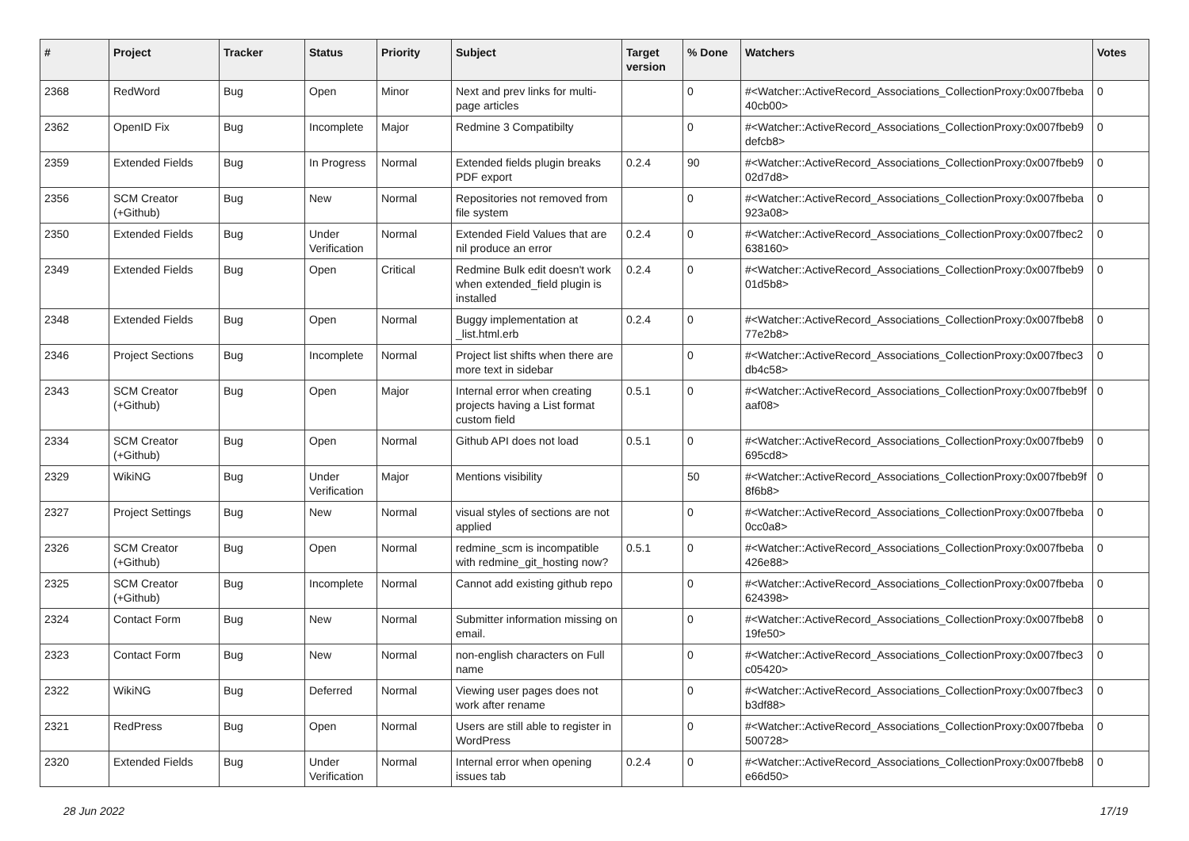| # | Project | Tracker | Status | Priority | Subject | Target version | % Done | Watchers | Votes |
| --- | --- | --- | --- | --- | --- | --- | --- | --- | --- |
| 2368 | RedWord | Bug | Open | Minor | Next and prev links for multi-page articles | | 0 | #<Watcher::ActiveRecord_Associations_CollectionProxy:0x007fbeba 40cb00> | 0 |
| 2362 | OpenID Fix | Bug | Incomplete | Major | Redmine 3 Compatibilty | | 0 | #<Watcher::ActiveRecord_Associations_CollectionProxy:0x007fbeb9 defcb8> | 0 |
| 2359 | Extended Fields | Bug | In Progress | Normal | Extended fields plugin breaks PDF export | 0.2.4 | 90 | #<Watcher::ActiveRecord_Associations_CollectionProxy:0x007fbeb9 02d7d8> | 0 |
| 2356 | SCM Creator (+Github) | Bug | New | Normal | Repositories not removed from file system | | 0 | #<Watcher::ActiveRecord_Associations_CollectionProxy:0x007fbeba 923a08> | 0 |
| 2350 | Extended Fields | Bug | Under Verification | Normal | Extended Field Values that are nil produce an error | 0.2.4 | 0 | #<Watcher::ActiveRecord_Associations_CollectionProxy:0x007fbec2 638160> | 0 |
| 2349 | Extended Fields | Bug | Open | Critical | Redmine Bulk edit doesn't work when extended_field plugin is installed | 0.2.4 | 0 | #<Watcher::ActiveRecord_Associations_CollectionProxy:0x007fbeb9 01d5b8> | 0 |
| 2348 | Extended Fields | Bug | Open | Normal | Buggy implementation at _list.html.erb | 0.2.4 | 0 | #<Watcher::ActiveRecord_Associations_CollectionProxy:0x007fbeb8 77e2b8> | 0 |
| 2346 | Project Sections | Bug | Incomplete | Normal | Project list shifts when there are more text in sidebar | | 0 | #<Watcher::ActiveRecord_Associations_CollectionProxy:0x007fbec3 db4c58> | 0 |
| 2343 | SCM Creator (+Github) | Bug | Open | Major | Internal error when creating projects having a List format custom field | 0.5.1 | 0 | #<Watcher::ActiveRecord_Associations_CollectionProxy:0x007fbeb9f aaf08> | 0 |
| 2334 | SCM Creator (+Github) | Bug | Open | Normal | Github API does not load | 0.5.1 | 0 | #<Watcher::ActiveRecord_Associations_CollectionProxy:0x007fbeb9 695cd8> | 0 |
| 2329 | WikiNG | Bug | Under Verification | Major | Mentions visibility | | 50 | #<Watcher::ActiveRecord_Associations_CollectionProxy:0x007fbeb9f 8f6b8> | 0 |
| 2327 | Project Settings | Bug | New | Normal | visual styles of sections are not applied | | 0 | #<Watcher::ActiveRecord_Associations_CollectionProxy:0x007fbeba 0cc0a8> | 0 |
| 2326 | SCM Creator (+Github) | Bug | Open | Normal | redmine_scm is incompatible with redmine_git_hosting now? | 0.5.1 | 0 | #<Watcher::ActiveRecord_Associations_CollectionProxy:0x007fbeba 426e88> | 0 |
| 2325 | SCM Creator (+Github) | Bug | Incomplete | Normal | Cannot add existing github repo | | 0 | #<Watcher::ActiveRecord_Associations_CollectionProxy:0x007fbeba 624398> | 0 |
| 2324 | Contact Form | Bug | New | Normal | Submitter information missing on email. | | 0 | #<Watcher::ActiveRecord_Associations_CollectionProxy:0x007fbeb8 19fe50> | 0 |
| 2323 | Contact Form | Bug | New | Normal | non-english characters on Full name | | 0 | #<Watcher::ActiveRecord_Associations_CollectionProxy:0x007fbec3 c05420> | 0 |
| 2322 | WikiNG | Bug | Deferred | Normal | Viewing user pages does not work after rename | | 0 | #<Watcher::ActiveRecord_Associations_CollectionProxy:0x007fbec3 b3df88> | 0 |
| 2321 | RedPress | Bug | Open | Normal | Users are still able to register in WordPress | | 0 | #<Watcher::ActiveRecord_Associations_CollectionProxy:0x007fbeba 500728> | 0 |
| 2320 | Extended Fields | Bug | Under Verification | Normal | Internal error when opening issues tab | 0.2.4 | 0 | #<Watcher::ActiveRecord_Associations_CollectionProxy:0x007fbeb8 e66d50> | 0 |
28 Jun 2022 17/19